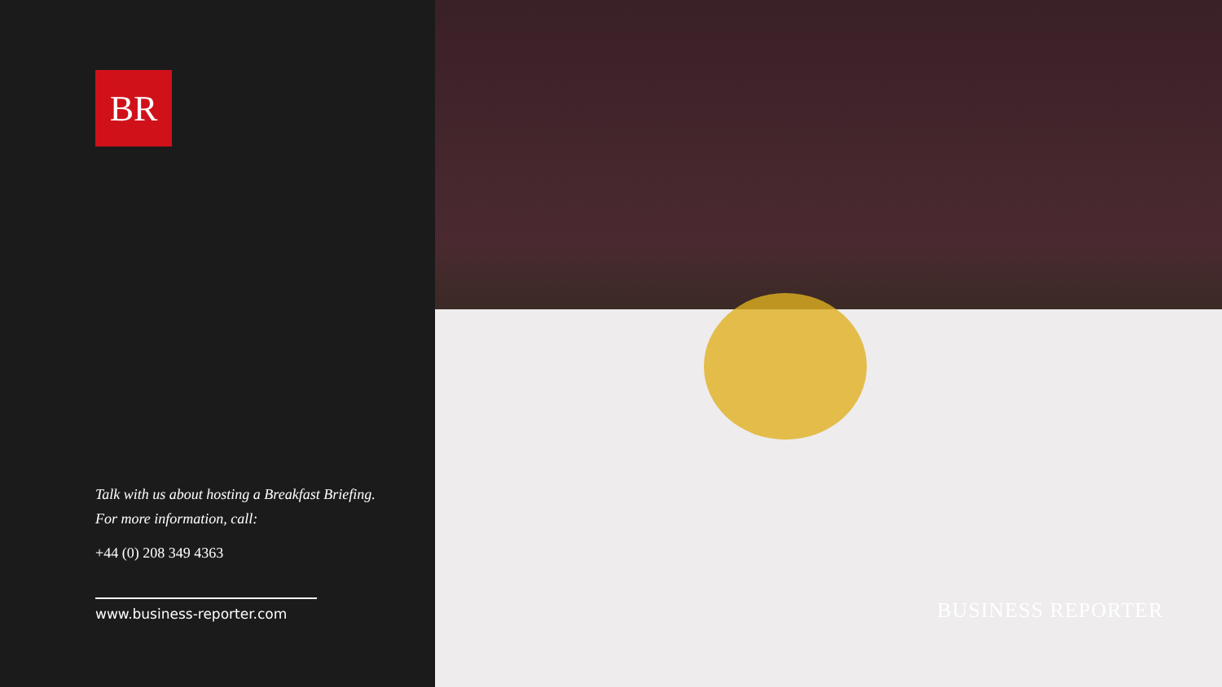BR
Talk with us about hosting a Breakfast Briefing.
For more information, call:
+44 (0) 208 349 4363
www.business-reporter.com
BUSINESS REPORTER